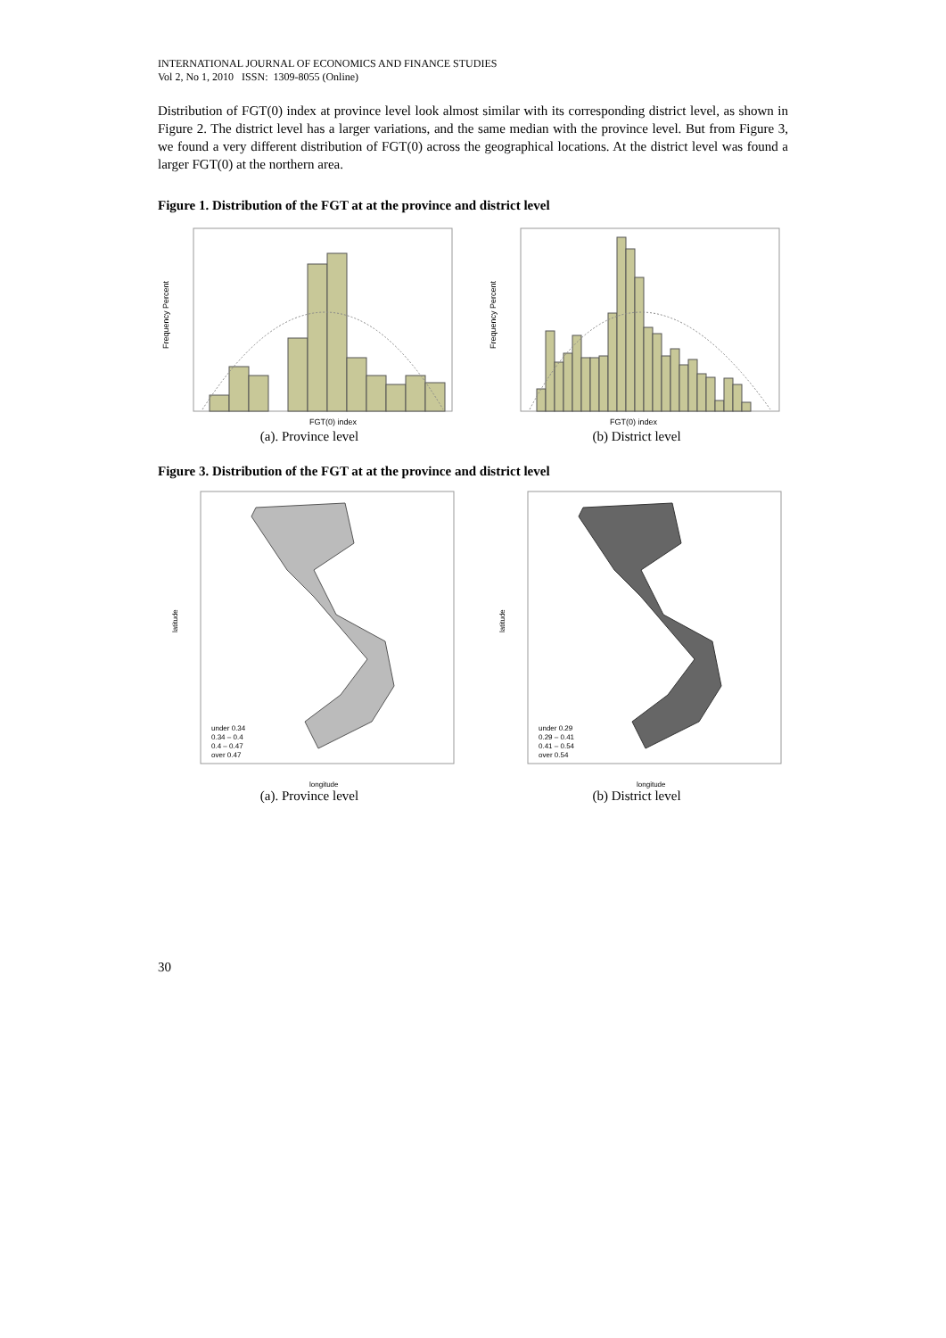INTERNATIONAL JOURNAL OF ECONOMICS AND FINANCE STUDIES
Vol 2, No 1, 2010 ISSN: 1309-8055 (Online)
Distribution of FGT(0) index at province level look almost similar with its corresponding district level, as shown in Figure 2. The district level has a larger variations, and the same median with the province level. But from Figure 3, we found a very different distribution of FGT(0) across the geographical locations. At the district level was found a larger FGT(0) at the northern area.
Figure 1. Distribution of the FGT at at the province and district level
FGT(0) index
Frequency Percent
(a). Province level
FGT(0) index
Frequency Percent
(b) District level
Figure 3. Distribution of the FGT at at the province and district level
under 0.34
0.34 – 0.4
0.4 – 0.47
over 0.47
longitude
latitude
(a). Province level
under 0.29
0.29 – 0.41
0.41 – 0.54
over 0.54
longitude
latitude
(b) District level
30